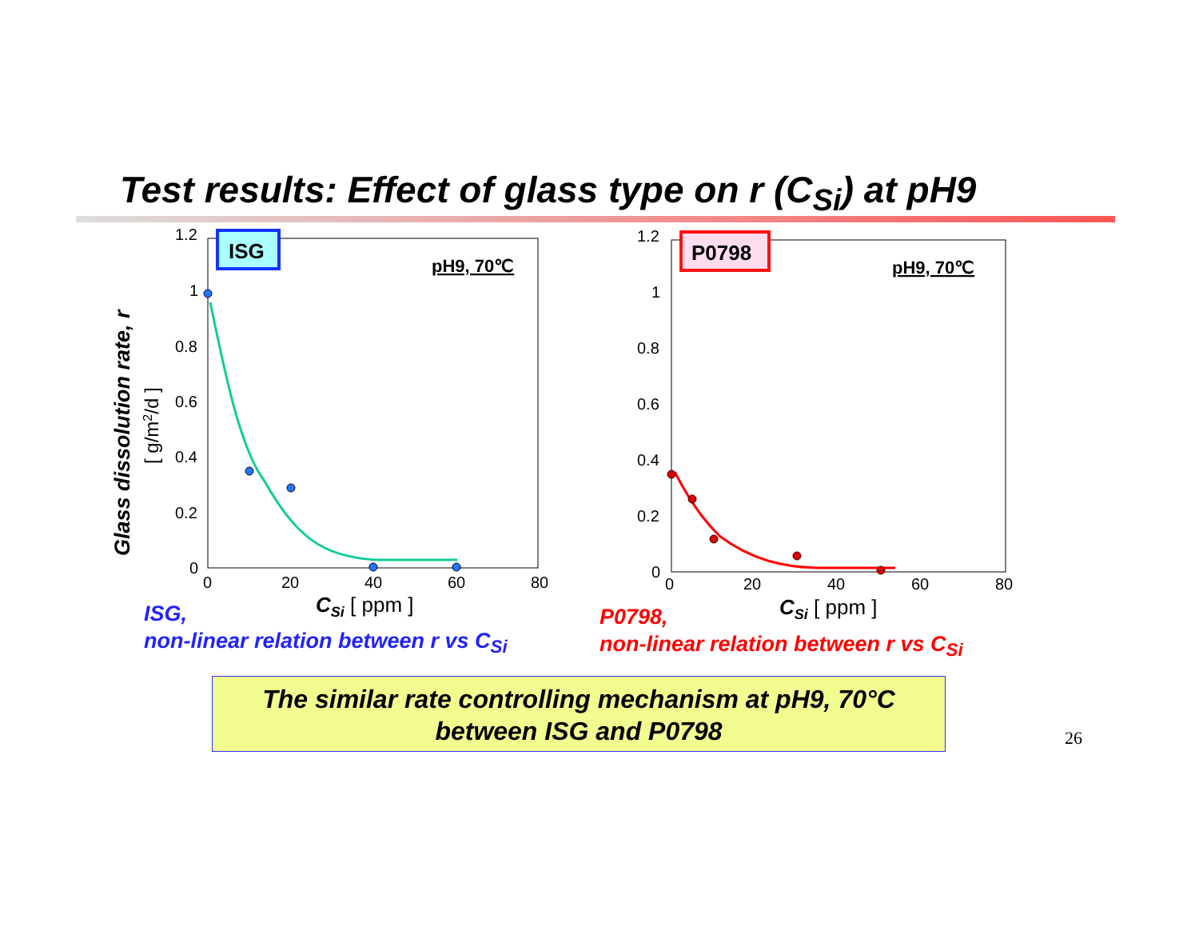Test results: Effect of glass type on r (C<sub>Si</sub>) at pH9
1.2
1
0.8
0.6
0.4
0.2
0
0
20
40
60
80
CSi [ ppm ]
ISG
pH9, 70℃
Glass dissolution rate, r
[ g/m2/d ]
1.2
1
0.8
0.6
0.4
0.2
0
0
20
40
60
80
CSi [ ppm ]
P0798
pH9, 70℃
ISG,
non-linear relation between r vs C<sub>Si</sub>
P0798,
non-linear relation between r vs C<sub>Si</sub>
The similar rate controlling mechanism at pH9, 70°C
between ISG and P0798
26